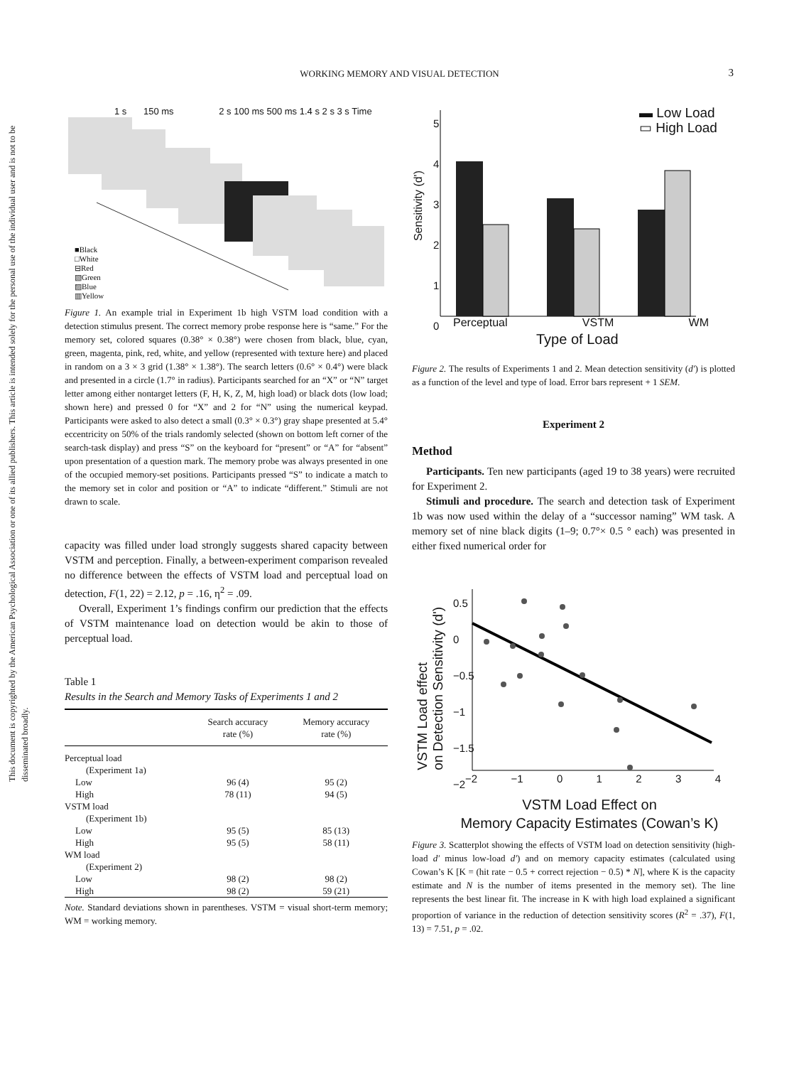WORKING MEMORY AND VISUAL DETECTION 3
This document is copyrighted by the American Psychological Association or one of its allied publishers. This article is intended solely for the personal use of the individual user and is not to be disseminated broadly.
1 s 150 ms 2 s 100 ms 500 ms 1.4 s 2 s 3 s Time
■Black
□White
⊟Red
▧Green
▨Blue
▥Yellow
Figure 1. An example trial in Experiment 1b high VSTM load condition with a detection stimulus present. The correct memory probe response here is “same.” For the memory set, colored squares (0.38° × 0.38°) were chosen from black, blue, cyan, green, magenta, pink, red, white, and yellow (represented with texture here) and placed in random on a 3 × 3 grid (1.38° × 1.38°). The search letters (0.6° × 0.4°) were black and presented in a circle (1.7° in radius). Participants searched for an “X” or “N” target letter among either nontarget letters (F, H, K, Z, M, high load) or black dots (low load; shown here) and pressed 0 for “X” and 2 for “N” using the numerical keypad. Participants were asked to also detect a small (0.3° × 0.3°) gray shape presented at 5.4° eccentricity on 50% of the trials randomly selected (shown on bottom left corner of the search-task display) and press “S” on the keyboard for “present” or “A” for “absent” upon presentation of a question mark. The memory probe was always presented in one of the occupied memory-set positions. Participants pressed “S” to indicate a match to the memory set in color and position or “A” to indicate “different.” Stimuli are not drawn to scale.
capacity was filled under load strongly suggests shared capacity between VSTM and perception. Finally, a between-experiment comparison revealed no difference between the effects of VSTM load and perceptual load on detection, F(1, 22) = 2.12, p = .16, η<sup>2</sup> = .09.
Overall, Experiment 1’s findings confirm our prediction that the effects of VSTM maintenance load on detection would be akin to those of perceptual load.
Table 1
Results in the Search and Memory Tasks of Experiments 1 and 2
| | Search accuracy rate (%) | Memory accuracy rate (%) |
| --- | --- | --- |
| Perceptual load | | |
| (Experiment 1a) | | |
| Low | 96 (4) | 95 (2) |
| High | 78 (11) | 94 (5) |
| VSTM load | | |
| (Experiment 1b) | | |
| Low | 95 (5) | 85 (13) |
| High | 95 (5) | 58 (11) |
| WM load | | |
| (Experiment 2) | | |
| Low | 98 (2) | 98 (2) |
| High | 98 (2) | 59 (21) |
Note. Standard deviations shown in parentheses. VSTM = visual short-term memory; WM = working memory.
▬ Low Load
▭ High Load
5
4
3
2
1
0
Sensitivity (d')
Perceptual VSTM WM
Type of Load
Figure 2. The results of Experiments 1 and 2. Mean detection sensitivity (d′) is plotted as a function of the level and type of load. Error bars represent + 1 SEM.
Experiment 2
Method
Participants. Ten new participants (aged 19 to 38 years) were recruited for Experiment 2.
Stimuli and procedure. The search and detection task of Experiment 1b was now used within the delay of a “successor naming” WM task. A memory set of nine black digits (1–9; 0.7°× 0.5 ° each) was presented in either fixed numerical order for
0.5
0
−0.5
−1
−1.5
−2
VSTM Load effect
on Detection Sensitivity (d')
−2 −1 0 1 2 3 4
VSTM Load Effect on
Memory Capacity Estimates (Cowan’s K)
Figure 3. Scatterplot showing the effects of VSTM load on detection sensitivity (high-load d′ minus low-load d′) and on memory capacity estimates (calculated using Cowan’s K [K = (hit rate − 0.5 + correct rejection − 0.5) * N], where K is the capacity estimate and N is the number of items presented in the memory set). The line represents the best linear fit. The increase in K with high load explained a significant proportion of variance in the reduction of detection sensitivity scores (R<sup>2</sup> = .37), F(1, 13) = 7.51, p = .02.